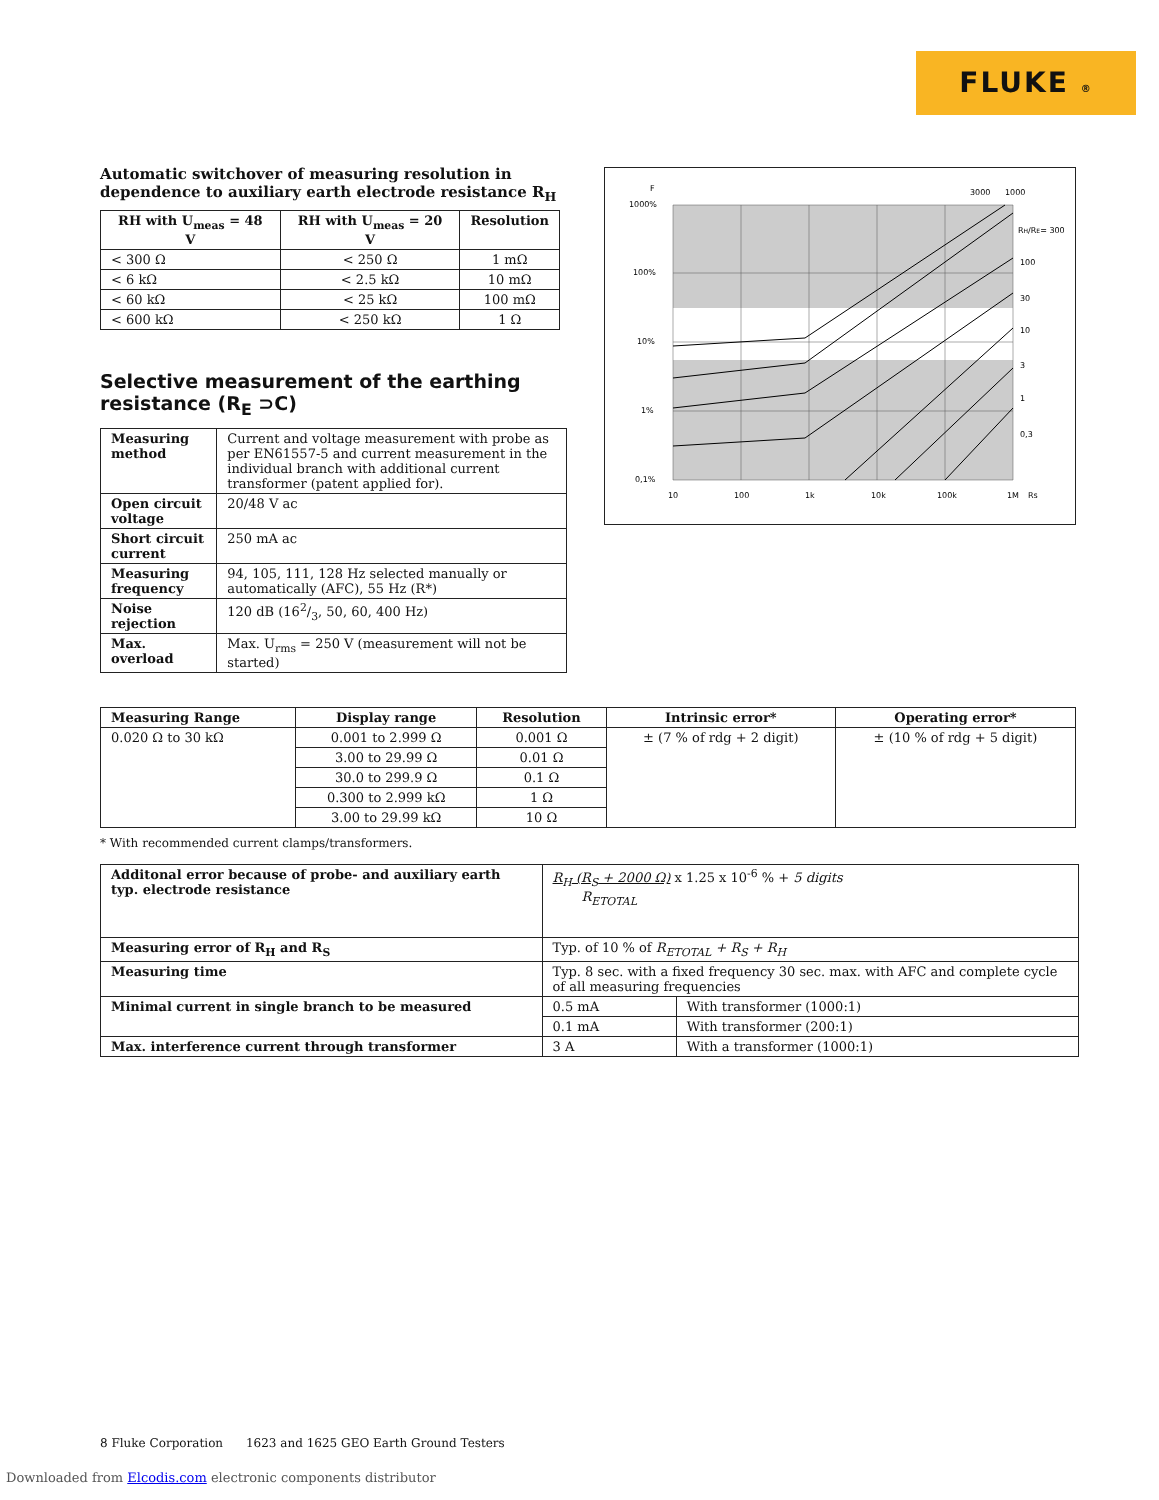FLUKE ®
Automatic switchover of measuring resolution in dependence to auxiliary earth electrode resistance R<sub>H</sub>
| RH with U<sub>meas</sub> = 48 V | RH with U<sub>meas</sub> = 20 V | Resolution |
| --- | --- | --- |
| < 300 Ω | < 250 Ω | 1 mΩ |
| < 6 kΩ | < 2.5 kΩ | 10 mΩ |
| < 60 kΩ | < 25 kΩ | 100 mΩ |
| < 600 kΩ | < 250 kΩ | 1 Ω |
Selective measurement of the earthing resistance (R<sub>E</sub> ⊃C)
| Measuring method | Current and voltage measurement with probe as per EN61557-5 and current measurement in the individual branch with additional current transformer (patent applied for). |
| Open circuit voltage | 20/48 V ac |
| Short circuit current | 250 mA ac |
| Measuring frequency | 94, 105, 111, 128 Hz selected manually or automatically (AFC), 55 Hz (R*) |
| Noise rejection | 120 dB (162/3, 50, 60, 400 Hz) |
| Max. overload | Max. U<sub>rms</sub> = 250 V (measurement will not be started) |
F
1000%
100%
10%
1%
0,1%
3000
1000
RH/RE= 300
100
30
10
3
1
0,3
10
100
1k
10k
100k
1M
Rs
| Measuring Range | Display range | Resolution | Intrinsic error* | Operating error* |
| --- | --- | --- | --- | --- |
| 0.020 Ω to 30 kΩ | 0.001 to 2.999 Ω | 0.001 Ω | ± (7 % of rdg + 2 digit) | ± (10 % of rdg + 5 digit) |
| | 3.00 to 29.99 Ω | 0.01 Ω | | |
| | 30.0 to 299.9 Ω | 0.1 Ω | | |
| | 0.300 to 2.999 kΩ | 1 Ω | | |
| | 3.00 to 29.99 kΩ | 10 Ω | | |
* With recommended current clamps/transformers.
| Additonal error because of probe- and auxiliary earth typ. electrode resistance | R<sub>H</sub> (R<sub>S</sub> + 2000 Ω) x 1.25 x 10<sup>-6</sup> % + 5 digits R<sub>ETOTAL</sub> | |
| Measuring error of R<sub>H</sub> and R<sub>S</sub> | Typ. of 10 % of R<sub>ETOTAL</sub> + R<sub>S</sub> + R<sub>H</sub> | |
| Measuring time | Typ. 8 sec. with a fixed frequency 30 sec. max. with AFC and complete cycle of all measuring frequencies | |
| Minimal current in single branch to be measured | 0.5 mA | With transformer (1000:1) |
| | 0.1 mA | With transformer (200:1) |
| Max. interference current through transformer | 3 A | With a transformer (1000:1) |
8 Fluke Corporation 1623 and 1625 GEO Earth Ground Testers
Downloaded from Elcodis.com electronic components distributor